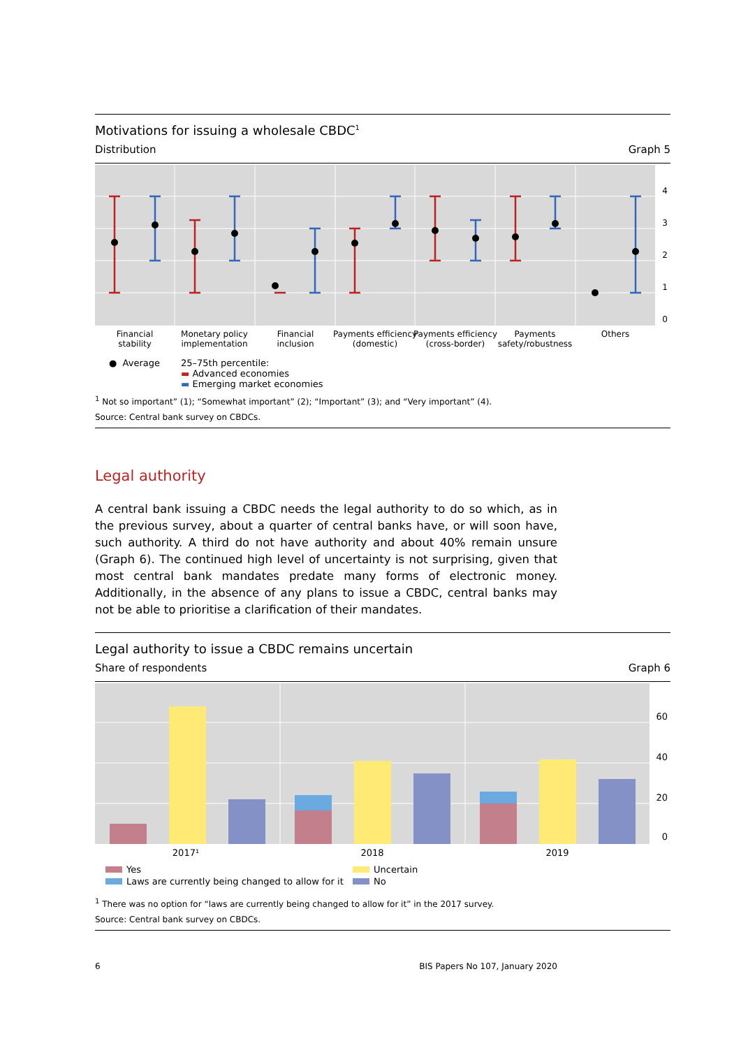Motivations for issuing a wholesale CBDC<sup>1</sup>
Distribution Graph 5
4
3
2
1
0
Financial
stability
Monetary policy
implementation
Financial
inclusion
Payments efficiency
(domestic)
Payments efficiency
(cross-border)
Payments
safety/robustness
Others
● Average 25–75th percentile:
▬ Advanced economies
▬ Emerging market economies
<sup>1</sup> Not so important” (1); “Somewhat important” (2); “Important” (3); and “Very important” (4).
Source: Central bank survey on CBDCs.
Legal authority
A central bank issuing a CBDC needs the legal authority to do so which, as in the previous survey, about a quarter of central banks have, or will soon have, such authority. A third do not have authority and about 40% remain unsure (Graph 6). The continued high level of uncertainty is not surprising, given that most central bank mandates predate many forms of electronic money. Additionally, in the absence of any plans to issue a CBDC, central banks may not be able to prioritise a clarification of their mandates.
Legal authority to issue a CBDC remains uncertain
Share of respondents Graph 6
60
40
20
0
2017¹
2018
2019
Yes
Uncertain
Laws are currently being changed to allow for it
No
<sup>1</sup> There was no option for “laws are currently being changed to allow for it” in the 2017 survey.
Source: Central bank survey on CBDCs.
6 BIS Papers No 107, January 2020